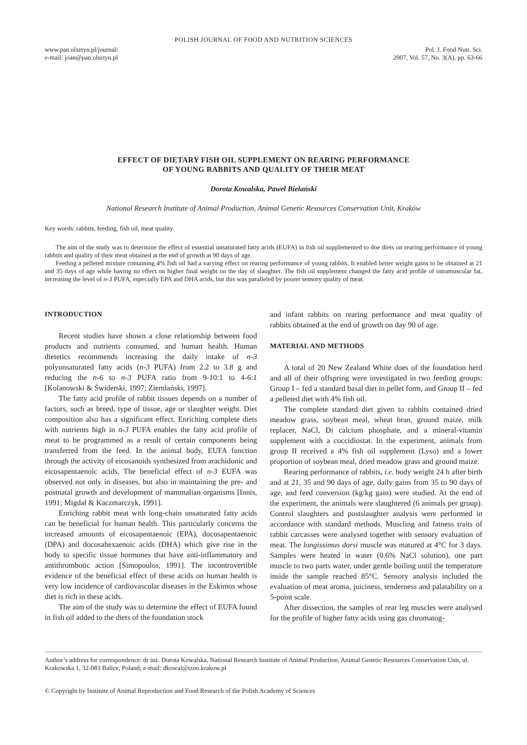POLISH JOURNAL OF FOOD AND NUTRITION SCIENCES
www.pan.olsztyn.pl/journal/
e-mail: joan@pan.olsztyn.pl
Pol. J. Food Nutr. Sci.
2007, Vol. 57, No. 3(A), pp. 63-66
EFFECT OF DIETARY FISH OIL SUPPLEMENT ON REARING PERFORMANCE
OF YOUNG RABBITS AND QUALITY OF THEIR MEAT
Dorota Kowalska, Paweł Bielański
National Research Institute of Animal Production, Animal Genetic Resources Conservation Unit, Kraków
Key words: rabbits, feeding, fish oil, meat quality
The aim of the study was to determine the effect of essential unsaturated fatty acids (EUFA) in fish oil supplemented to doe diets on rearing performance of young rabbits and quality of their meat obtained at the end of growth at 90 days of age.
Feeding a pelleted mixture containing 4% fish oil had a varying effect on rearing performance of young rabbits. It enabled better weight gains to be obtained at 21 and 35 days of age while having no effect on higher final weight on the day of slaughter. The fish oil supplement changed the fatty acid profile of intramuscular fat, increasing the level of n-3 PUFA, especially EPA and DHA acids, but this was paralleled by poorer sensory quality of meat.
INTRODUCTION
Recent studies have shown a close relationship between food products and nutrients consumed, and human health. Human dietetics recommends increasing the daily intake of n-3 polyunsaturated fatty acids (n-3 PUFA) from 2.2 to 3.8 g and reducing the n-6 to n-3 PUFA ratio from 9-10:1 to 4-6:1 [Kolanowski & Świderski, 1997; Ziemlański, 1997].
The fatty acid profile of rabbit tissues depends on a number of factors, such as breed, type of tissue, age or slaughter weight. Diet composition also has a significant effect. Enriching complete diets with nutrients high in n-3 PUFA enables the fatty acid profile of meat to be programmed as a result of certain components being transferred from the feed. In the animal body, EUFA function through the activity of eicosanoids synthesized from arachidonic and eicosapentaenoic acids. The beneficial effect of n-3 EUFA was observed not only in diseases, but also in maintaining the pre- and postnatal growth and development of mammalian organisms [Innis, 1991; Migdał & Kaczmarczyk, 1991].
Enriching rabbit meat with long-chain unsaturated fatty acids can be beneficial for human health. This particularly concerns the increased amounts of eicosapentaenoic (EPA), docosapentaenoic (DPA) and docosahexaenoic acids (DHA) which give rise in the body to specific tissue hormones that have anti-inflammatory and antithrombotic action [Simopoulos, 1991]. The incontrovertible evidence of the beneficial effect of these acids on human health is very low incidence of cardiovascular diseases in the Eskimos whose diet is rich in these acids.
The aim of the study was to determine the effect of EUFA found in fish oil added to the diets of the foundation stock
and infant rabbits on rearing performance and meat quality of rabbits obtained at the end of growth on day 90 of age.
MATERIAL AND METHODS
A total of 20 New Zealand White does of the foundation herd and all of their offspring were investigated in two feeding groups: Group I – fed a standard basal diet in pellet form, and Group II – fed a pelleted diet with 4% fish oil.
The complete standard diet given to rabbits contained dried meadow grass, soybean meal, wheat bran, ground maize, milk replacer, NaCl, Di calcium phosphate, and a mineral-vitamin supplement with a coccidiostat. In the experiment, animals from group II received a 4% fish oil supplement (Lyso) and a lower proportion of soybean meal, dried meadow grass and ground maize.
Rearing performance of rabbits, i.e. body weight 24 h after birth and at 21, 35 and 90 days of age, daily gains from 35 to 90 days of age, and feed conversion (kg/kg gain) were studied. At the end of the experiment, the animals were slaughtered (6 animals per group). Control slaughters and postslaughter analysis were performed in accordance with standard methods. Muscling and fatness traits of rabbit carcasses were analysed together with sensory evaluation of meat. The longissimus dorsi muscle was matured at 4°C for 3 days. Samples were heated in water (0.6% NaCl solution), one part muscle to two parts water, under gentle boiling until the temperature inside the sample reached 85°C. Sensory analysis included the evaluation of meat aroma, juiciness, tenderness and palatability on a 5-point scale.
After dissection, the samples of rear leg muscles were analysed for the profile of higher fatty acids using gas chromatog-
Author’s address for correspondence: dr inż. Dorota Kowalska, National Research Institute of Animal Production, Animal Genetic Resources Conservation Unit, ul. Krakowska 1, 32-083 Balice, Poland; e-mail: dkowal@izoo.krakow.pl
© Copyright by Institute of Animal Reproduction and Food Research of the Polish Academy of Sciences